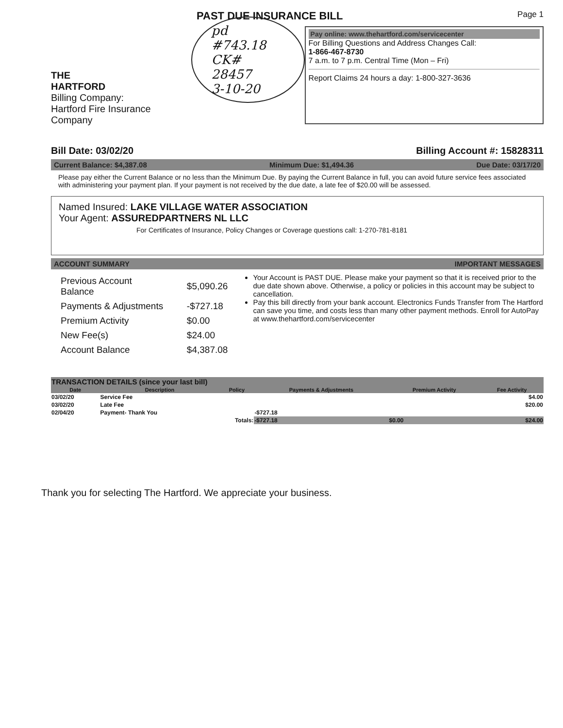PAST DUE INSURANCE BILL
Page 1
THE
HARTFORD
Billing Company:
Hartford Fire Insurance Company
pd #743.18
CK# 28457
3-10-20
Pay online: www.thehartford.com/servicecenter
For Billing Questions and Address Changes Call:
1-866-467-8730
7 a.m. to 7 p.m. Central Time (Mon – Fri)
Report Claims 24 hours a day: 1-800-327-3636
Bill Date: 03/02/20 Billing Account #: 15828311
Current Balance: $4,387.08 Minimum Due: $1,494.36 Due Date: 03/17/20
Please pay either the Current Balance or no less than the Minimum Due. By paying the Current Balance in full, you can avoid future service fees associated with administering your payment plan. If your payment is not received by the due date, a late fee of $20.00 will be assessed.
Named Insured: LAKE VILLAGE WATER ASSOCIATION
Your Agent: ASSUREDPARTNERS NL LLC
For Certificates of Insurance, Policy Changes or Coverage questions call: 1-270-781-8181
ACCOUNT SUMMARY IMPORTANT MESSAGES
| Previous Account Balance | $5,090.26 |
| Payments & Adjustments | -$727.18 |
| Premium Activity | $0.00 |
| New Fee(s) | $24.00 |
| Account Balance | $4,387.08 |
Your Account is PAST DUE. Please make your payment so that it is received prior to the due date shown above. Otherwise, a policy or policies in this account may be subject to cancellation.
Pay this bill directly from your bank account. Electronics Funds Transfer from The Hartford can save you time, and costs less than many other payment methods. Enroll for AutoPay at www.thehartford.com/servicecenter
| TRANSACTION DETAILS (since your last bill) | | | | | |
| --- | --- | --- | --- | --- | --- |
| Date | Description | Policy | Payments & Adjustments | Premium Activity | Fee Activity |
| 03/02/20 | Service Fee | | | | $4.00 |
| 03/02/20 | Late Fee | | | | $20.00 |
| 02/04/20 | Payment- Thank You | | -$727.18 | | |
| Totals: | | | -$727.18 | $0.00 | $24.00 |
Thank you for selecting The Hartford. We appreciate your business.